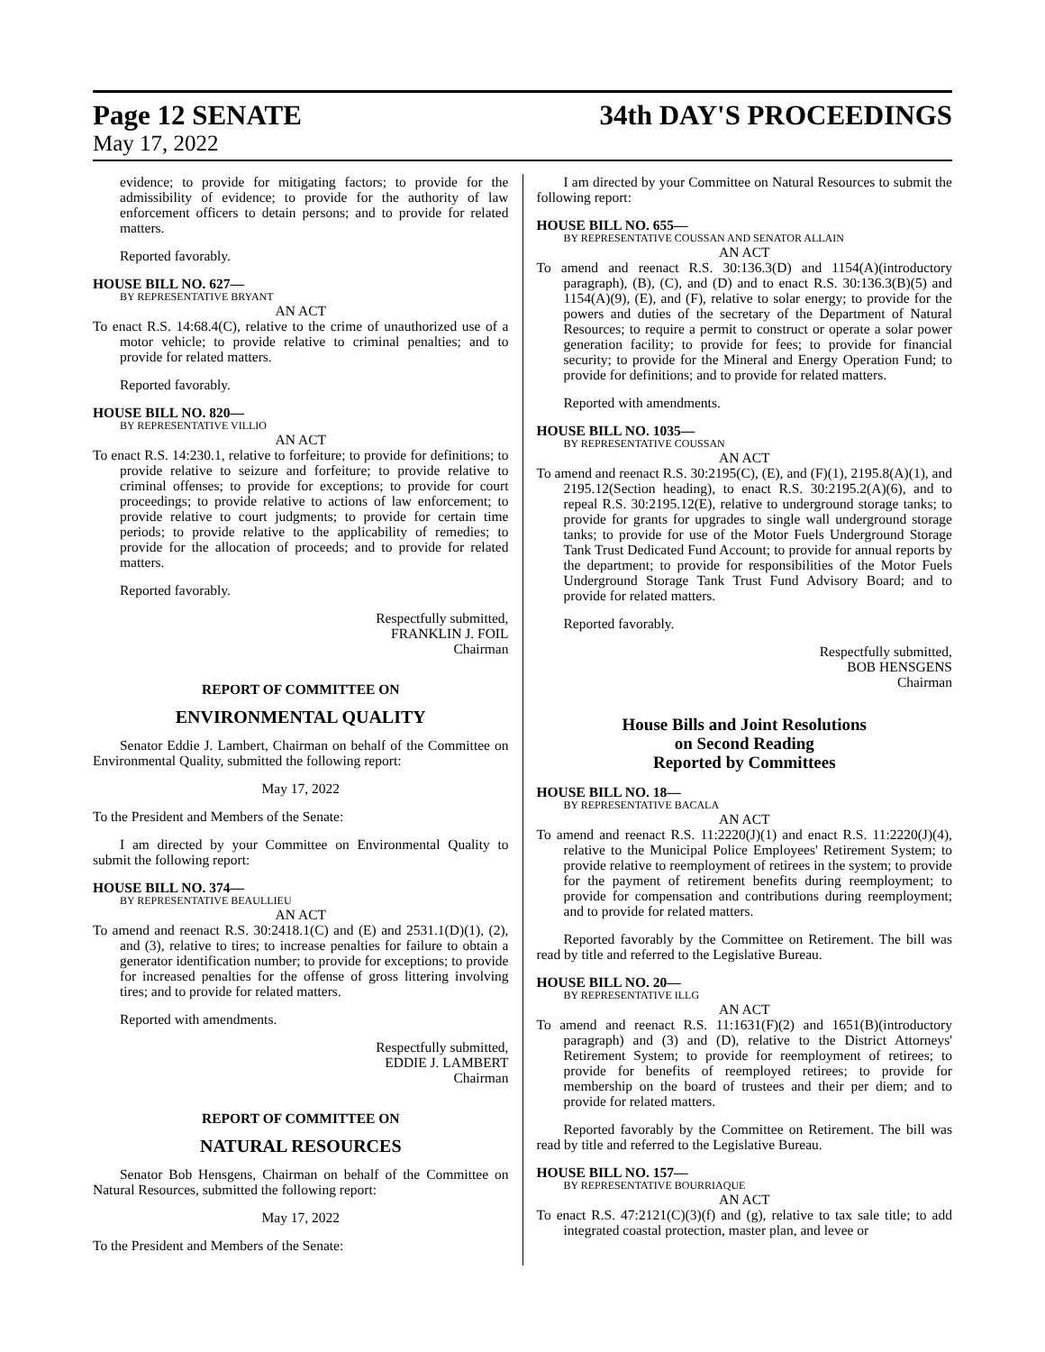Page 12 SENATE 34th DAY'S PROCEEDINGS
May 17, 2022
evidence; to provide for mitigating factors; to provide for the admissibility of evidence; to provide for the authority of law enforcement officers to detain persons; and to provide for related matters.
Reported favorably.
HOUSE BILL NO. 627—
BY REPRESENTATIVE BRYANT
AN ACT
To enact R.S. 14:68.4(C), relative to the crime of unauthorized use of a motor vehicle; to provide relative to criminal penalties; and to provide for related matters.
Reported favorably.
HOUSE BILL NO. 820—
BY REPRESENTATIVE VILLIO
AN ACT
To enact R.S. 14:230.1, relative to forfeiture; to provide for definitions; to provide relative to seizure and forfeiture; to provide relative to criminal offenses; to provide for exceptions; to provide for court proceedings; to provide relative to actions of law enforcement; to provide relative to court judgments; to provide for certain time periods; to provide relative to the applicability of remedies; to provide for the allocation of proceeds; and to provide for related matters.
Reported favorably.
Respectfully submitted,
FRANKLIN J. FOIL
Chairman
REPORT OF COMMITTEE ON
ENVIRONMENTAL QUALITY
Senator Eddie J. Lambert, Chairman on behalf of the Committee on Environmental Quality, submitted the following report:
May 17, 2022
To the President and Members of the Senate:
I am directed by your Committee on Environmental Quality to submit the following report:
HOUSE BILL NO. 374—
BY REPRESENTATIVE BEAULLIEU
AN ACT
To amend and reenact R.S. 30:2418.1(C) and (E) and 2531.1(D)(1), (2), and (3), relative to tires; to increase penalties for failure to obtain a generator identification number; to provide for exceptions; to provide for increased penalties for the offense of gross littering involving tires; and to provide for related matters.
Reported with amendments.
Respectfully submitted,
EDDIE J. LAMBERT
Chairman
REPORT OF COMMITTEE ON
NATURAL RESOURCES
Senator Bob Hensgens, Chairman on behalf of the Committee on Natural Resources, submitted the following report:
May 17, 2022
To the President and Members of the Senate:
I am directed by your Committee on Natural Resources to submit the following report:
HOUSE BILL NO. 655—
BY REPRESENTATIVE COUSSAN AND SENATOR ALLAIN
AN ACT
To amend and reenact R.S. 30:136.3(D) and 1154(A)(introductory paragraph), (B), (C), and (D) and to enact R.S. 30:136.3(B)(5) and 1154(A)(9), (E), and (F), relative to solar energy; to provide for the powers and duties of the secretary of the Department of Natural Resources; to require a permit to construct or operate a solar power generation facility; to provide for fees; to provide for financial security; to provide for the Mineral and Energy Operation Fund; to provide for definitions; and to provide for related matters.
Reported with amendments.
HOUSE BILL NO. 1035—
BY REPRESENTATIVE COUSSAN
AN ACT
To amend and reenact R.S. 30:2195(C), (E), and (F)(1), 2195.8(A)(1), and 2195.12(Section heading), to enact R.S. 30:2195.2(A)(6), and to repeal R.S. 30:2195.12(E), relative to underground storage tanks; to provide for grants for upgrades to single wall underground storage tanks; to provide for use of the Motor Fuels Underground Storage Tank Trust Dedicated Fund Account; to provide for annual reports by the department; to provide for responsibilities of the Motor Fuels Underground Storage Tank Trust Fund Advisory Board; and to provide for related matters.
Reported favorably.
Respectfully submitted,
BOB HENSGENS
Chairman
House Bills and Joint Resolutions
on Second Reading
Reported by Committees
HOUSE BILL NO. 18—
BY REPRESENTATIVE BACALA
AN ACT
To amend and reenact R.S. 11:2220(J)(1) and enact R.S. 11:2220(J)(4), relative to the Municipal Police Employees' Retirement System; to provide relative to reemployment of retirees in the system; to provide for the payment of retirement benefits during reemployment; to provide for compensation and contributions during reemployment; and to provide for related matters.
Reported favorably by the Committee on Retirement. The bill was read by title and referred to the Legislative Bureau.
HOUSE BILL NO. 20—
BY REPRESENTATIVE ILLG
AN ACT
To amend and reenact R.S. 11:1631(F)(2) and 1651(B)(introductory paragraph) and (3) and (D), relative to the District Attorneys' Retirement System; to provide for reemployment of retirees; to provide for benefits of reemployed retirees; to provide for membership on the board of trustees and their per diem; and to provide for related matters.
Reported favorably by the Committee on Retirement. The bill was read by title and referred to the Legislative Bureau.
HOUSE BILL NO. 157—
BY REPRESENTATIVE BOURRIAQUE
AN ACT
To enact R.S. 47:2121(C)(3)(f) and (g), relative to tax sale title; to add integrated coastal protection, master plan, and levee or